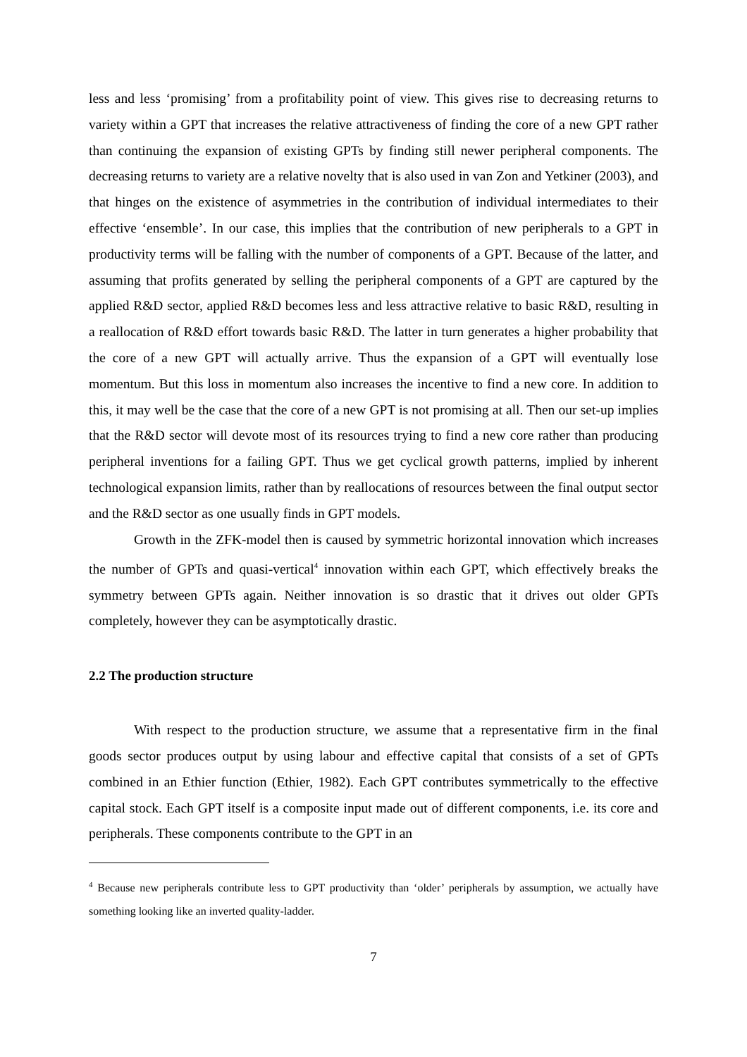less and less ‘promising’ from a profitability point of view. This gives rise to decreasing returns to variety within a GPT that increases the relative attractiveness of finding the core of a new GPT rather than continuing the expansion of existing GPTs by finding still newer peripheral components. The decreasing returns to variety are a relative novelty that is also used in van Zon and Yetkiner (2003), and that hinges on the existence of asymmetries in the contribution of individual intermediates to their effective ‘ensemble’. In our case, this implies that the contribution of new peripherals to a GPT in productivity terms will be falling with the number of components of a GPT. Because of the latter, and assuming that profits generated by selling the peripheral components of a GPT are captured by the applied R&D sector, applied R&D becomes less and less attractive relative to basic R&D, resulting in a reallocation of R&D effort towards basic R&D. The latter in turn generates a higher probability that the core of a new GPT will actually arrive. Thus the expansion of a GPT will eventually lose momentum. But this loss in momentum also increases the incentive to find a new core. In addition to this, it may well be the case that the core of a new GPT is not promising at all. Then our set-up implies that the R&D sector will devote most of its resources trying to find a new core rather than producing peripheral inventions for a failing GPT. Thus we get cyclical growth patterns, implied by inherent technological expansion limits, rather than by reallocations of resources between the final output sector and the R&D sector as one usually finds in GPT models.
Growth in the ZFK-model then is caused by symmetric horizontal innovation which increases the number of GPTs and quasi-vertical<sup>4</sup> innovation within each GPT, which effectively breaks the symmetry between GPTs again. Neither innovation is so drastic that it drives out older GPTs completely, however they can be asymptotically drastic.
2.2 The production structure
With respect to the production structure, we assume that a representative firm in the final goods sector produces output by using labour and effective capital that consists of a set of GPTs combined in an Ethier function (Ethier, 1982). Each GPT contributes symmetrically to the effective capital stock. Each GPT itself is a composite input made out of different components, i.e. its core and peripherals. These components contribute to the GPT in an
<sup>4</sup> Because new peripherals contribute less to GPT productivity than ‘older’ peripherals by assumption, we actually have something looking like an inverted quality-ladder.
7